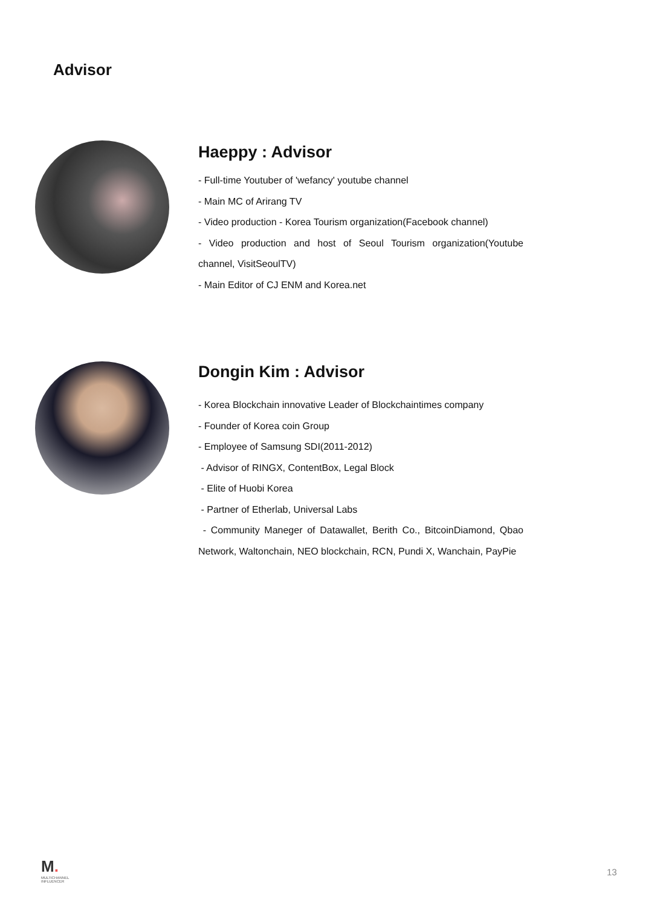Advisor
Haeppy : Advisor
- Full-time Youtuber of 'wefancy' youtube channel
- Main MC of Arirang TV
- Video production - Korea Tourism organization(Facebook channel)
- Video production and host of Seoul Tourism organization(Youtube channel, VisitSeoulTV)
- Main Editor of CJ ENM and Korea.net
Dongin Kim : Advisor
- Korea Blockchain innovative Leader of Blockchaintimes company
- Founder of Korea coin Group
- Employee of Samsung SDI(2011-2012)
- Advisor of RINGX, ContentBox, Legal Block
- Elite of Huobi Korea
- Partner of Etherlab, Universal Labs
- Community Maneger of Datawallet, Berith Co., BitcoinDiamond, Qbao Network, Waltonchain, NEO blockchain, RCN, Pundi X, Wanchain, PayPie
M.
MULTICHANNEL
INFLUENCER
13